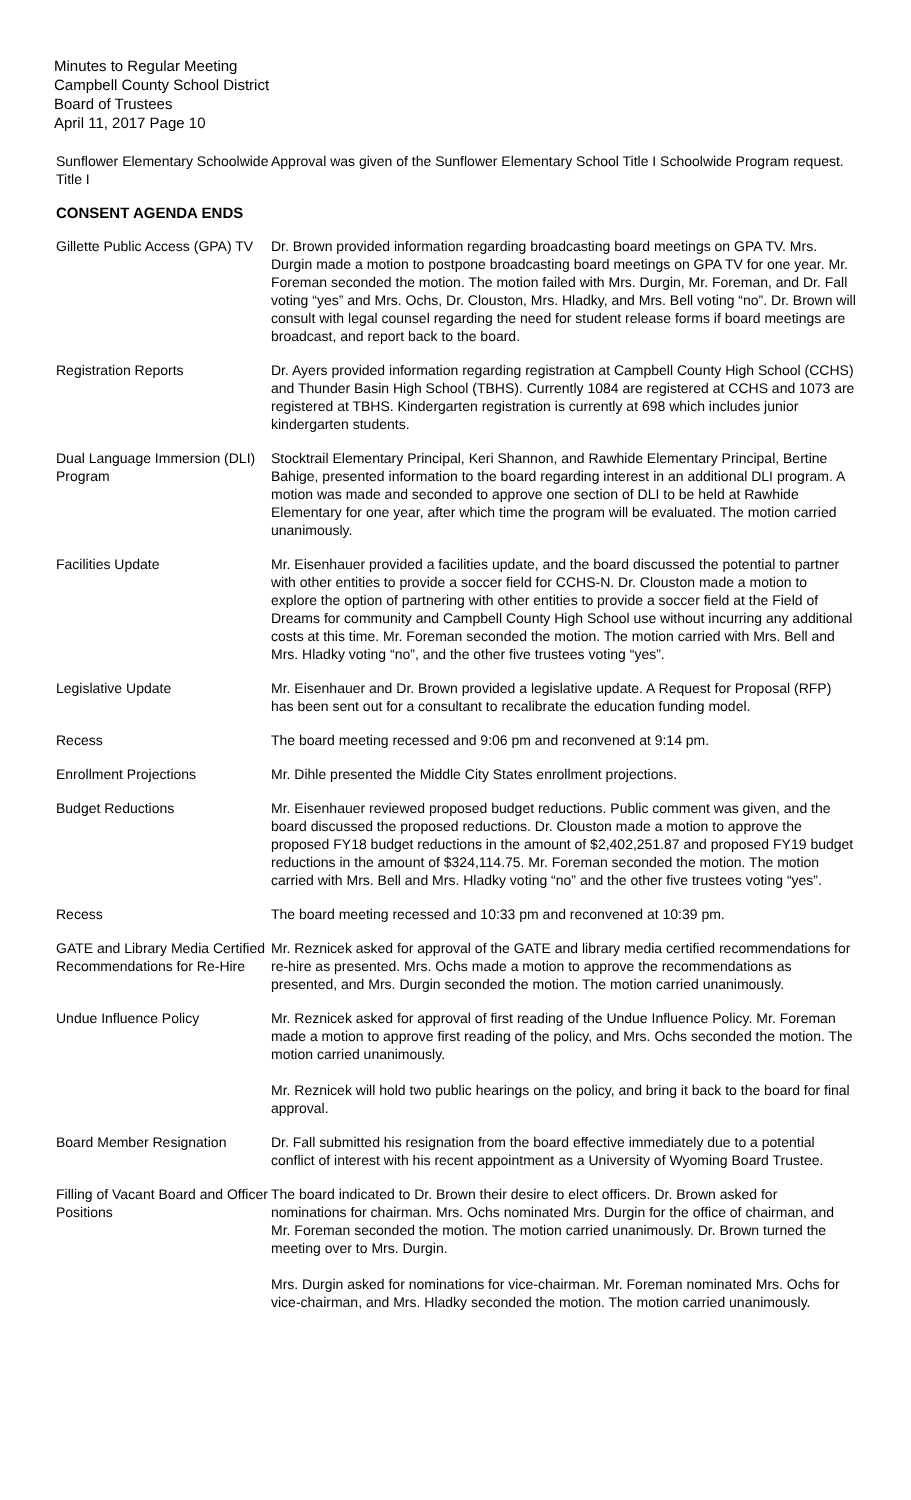Minutes to Regular Meeting
Campbell County School District
Board of Trustees
April 11, 2017 Page 10
Sunflower Elementary Schoolwide Title I
Approval was given of the Sunflower Elementary School Title I Schoolwide Program request.
CONSENT AGENDA ENDS
Gillette Public Access (GPA) TV
Dr. Brown provided information regarding broadcasting board meetings on GPA TV. Mrs. Durgin made a motion to postpone broadcasting board meetings on GPA TV for one year. Mr. Foreman seconded the motion. The motion failed with Mrs. Durgin, Mr. Foreman, and Dr. Fall voting “yes” and Mrs. Ochs, Dr. Clouston, Mrs. Hladky, and Mrs. Bell voting “no”. Dr. Brown will consult with legal counsel regarding the need for student release forms if board meetings are broadcast, and report back to the board.
Registration Reports Dr. Ayers provided information regarding registration at Campbell County High School (CCHS) and Thunder Basin High School (TBHS). Currently 1084 are registered at CCHS and 1073 are registered at TBHS. Kindergarten registration is currently at 698 which includes junior kindergarten students.
Dual Language Immersion (DLI) Program
Stocktrail Elementary Principal, Keri Shannon, and Rawhide Elementary Principal, Bertine Bahige, presented information to the board regarding interest in an additional DLI program. A motion was made and seconded to approve one section of DLI to be held at Rawhide Elementary for one year, after which time the program will be evaluated. The motion carried unanimously.
Facilities Update Mr. Eisenhauer provided a facilities update, and the board discussed the potential to partner with other entities to provide a soccer field for CCHS-N. Dr. Clouston made a motion to explore the option of partnering with other entities to provide a soccer field at the Field of Dreams for community and Campbell County High School use without incurring any additional costs at this time. Mr. Foreman seconded the motion. The motion carried with Mrs. Bell and Mrs. Hladky voting “no”, and the other five trustees voting “yes”.
Legislative Update Mr. Eisenhauer and Dr. Brown provided a legislative update. A Request for Proposal (RFP) has been sent out for a consultant to recalibrate the education funding model.
Recess The board meeting recessed and 9:06 pm and reconvened at 9:14 pm.
Enrollment Projections Mr. Dihle presented the Middle City States enrollment projections.
Budget Reductions Mr. Eisenhauer reviewed proposed budget reductions. Public comment was given, and the board discussed the proposed reductions. Dr. Clouston made a motion to approve the proposed FY18 budget reductions in the amount of $2,402,251.87 and proposed FY19 budget reductions in the amount of $324,114.75. Mr. Foreman seconded the motion. The motion carried with Mrs. Bell and Mrs. Hladky voting “no” and the other five trustees voting “yes”.
Recess The board meeting recessed and 10:33 pm and reconvened at 10:39 pm.
GATE and Library Media Certified Recommendations for Re-Hire
Mr. Reznicek asked for approval of the GATE and library media certified recommendations for re-hire as presented. Mrs. Ochs made a motion to approve the recommendations as presented, and Mrs. Durgin seconded the motion. The motion carried unanimously.
Undue Influence Policy Mr. Reznicek asked for approval of first reading of the Undue Influence Policy. Mr. Foreman made a motion to approve first reading of the policy, and Mrs. Ochs seconded the motion. The motion carried unanimously.
Mr. Reznicek will hold two public hearings on the policy, and bring it back to the board for final approval.
Board Member Resignation Dr. Fall submitted his resignation from the board effective immediately due to a potential conflict of interest with his recent appointment as a University of Wyoming Board Trustee.
Filling of Vacant Board and Officer Positions
The board indicated to Dr. Brown their desire to elect officers. Dr. Brown asked for nominations for chairman. Mrs. Ochs nominated Mrs. Durgin for the office of chairman, and Mr. Foreman seconded the motion. The motion carried unanimously. Dr. Brown turned the meeting over to Mrs. Durgin.
Mrs. Durgin asked for nominations for vice-chairman. Mr. Foreman nominated Mrs. Ochs for vice-chairman, and Mrs. Hladky seconded the motion. The motion carried unanimously.